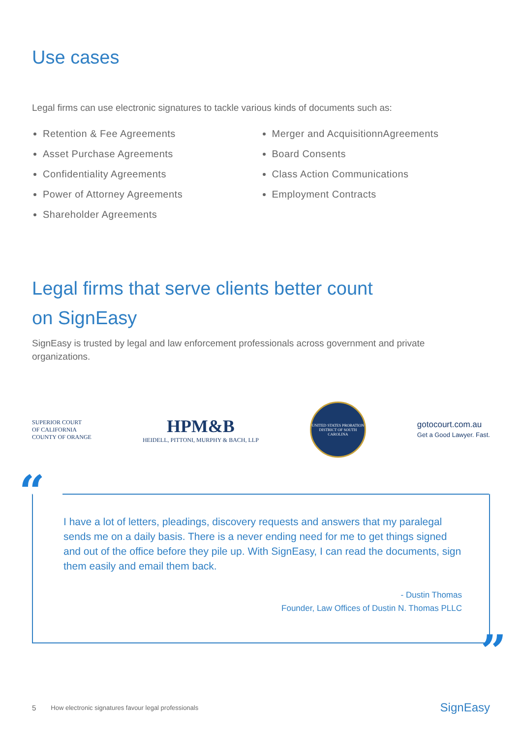Use cases
Legal firms can use electronic signatures to tackle various kinds of documents such as:
Retention & Fee Agreements
Asset Purchase Agreements
Confidentiality Agreements
Power of Attorney Agreements
Shareholder Agreements
Merger and AcquisitionnAgreements
Board Consents
Class Action Communications
Employment Contracts
Legal firms that serve clients better count
on SignEasy
SignEasy is trusted by legal and law enforcement professionals across government and private organizations.
SUPERIOR COURT
OF CALIFORNIA
COUNTY OF ORANGE
HPM&B
HEIDELL, PITTONI, MURPHY & BACH, LLP
UNITED STATES PROBATION DISTRICT OF SOUTH CAROLINA
gotocourt.com.au
Get a Good Lawyer. Fast.
“
I have a lot of letters, pleadings, discovery requests and answers that my paralegal sends me on a daily basis. There is a never ending need for me to get things signed and out of the office before they pile up. With SignEasy, I can read the documents, sign them easily and email them back.
- Dustin Thomas
Founder, Law Offices of Dustin N. Thomas PLLC
”
5 How electronic signatures favour legal professionals SignEasy